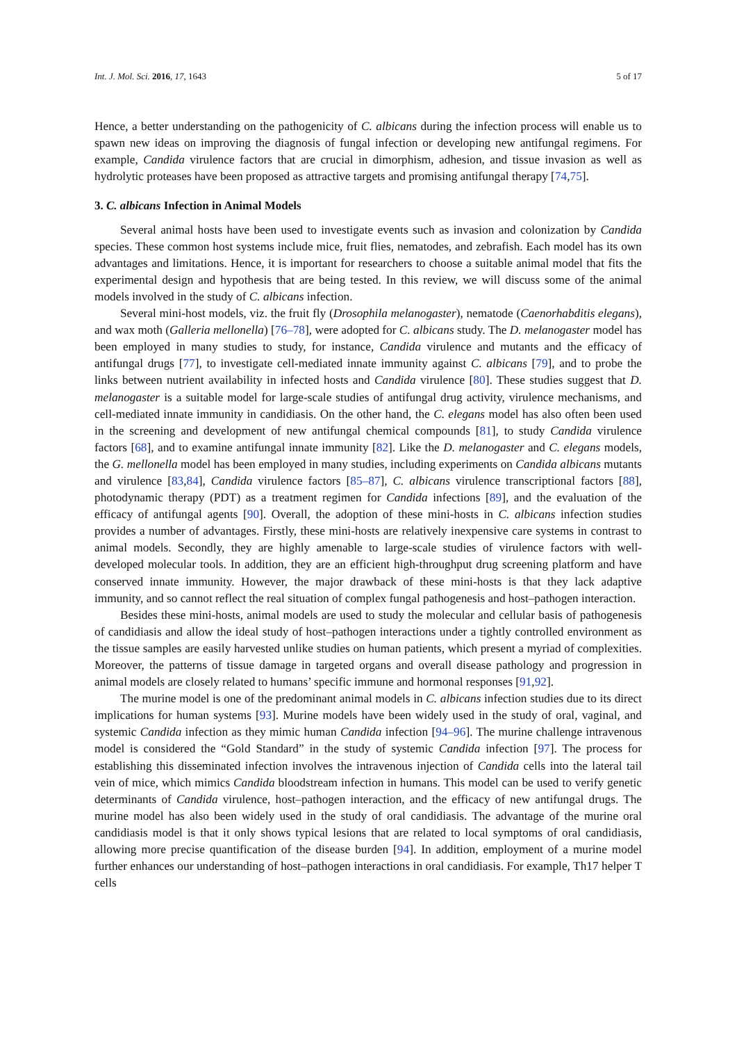Int. J. Mol. Sci. 2016, 17, 1643 5 of 17
Hence, a better understanding on the pathogenicity of C. albicans during the infection process will enable us to spawn new ideas on improving the diagnosis of fungal infection or developing new antifungal regimens. For example, Candida virulence factors that are crucial in dimorphism, adhesion, and tissue invasion as well as hydrolytic proteases have been proposed as attractive targets and promising antifungal therapy [74,75].
3. C. albicans Infection in Animal Models
Several animal hosts have been used to investigate events such as invasion and colonization by Candida species. These common host systems include mice, fruit flies, nematodes, and zebrafish. Each model has its own advantages and limitations. Hence, it is important for researchers to choose a suitable animal model that fits the experimental design and hypothesis that are being tested. In this review, we will discuss some of the animal models involved in the study of C. albicans infection.
Several mini-host models, viz. the fruit fly (Drosophila melanogaster), nematode (Caenorhabditis elegans), and wax moth (Galleria mellonella) [76–78], were adopted for C. albicans study. The D. melanogaster model has been employed in many studies to study, for instance, Candida virulence and mutants and the efficacy of antifungal drugs [77], to investigate cell-mediated innate immunity against C. albicans [79], and to probe the links between nutrient availability in infected hosts and Candida virulence [80]. These studies suggest that D. melanogaster is a suitable model for large-scale studies of antifungal drug activity, virulence mechanisms, and cell-mediated innate immunity in candidiasis. On the other hand, the C. elegans model has also often been used in the screening and development of new antifungal chemical compounds [81], to study Candida virulence factors [68], and to examine antifungal innate immunity [82]. Like the D. melanogaster and C. elegans models, the G. mellonella model has been employed in many studies, including experiments on Candida albicans mutants and virulence [83,84], Candida virulence factors [85–87], C. albicans virulence transcriptional factors [88], photodynamic therapy (PDT) as a treatment regimen for Candida infections [89], and the evaluation of the efficacy of antifungal agents [90]. Overall, the adoption of these mini-hosts in C. albicans infection studies provides a number of advantages. Firstly, these mini-hosts are relatively inexpensive care systems in contrast to animal models. Secondly, they are highly amenable to large-scale studies of virulence factors with well-developed molecular tools. In addition, they are an efficient high-throughput drug screening platform and have conserved innate immunity. However, the major drawback of these mini-hosts is that they lack adaptive immunity, and so cannot reflect the real situation of complex fungal pathogenesis and host–pathogen interaction.
Besides these mini-hosts, animal models are used to study the molecular and cellular basis of pathogenesis of candidiasis and allow the ideal study of host–pathogen interactions under a tightly controlled environment as the tissue samples are easily harvested unlike studies on human patients, which present a myriad of complexities. Moreover, the patterns of tissue damage in targeted organs and overall disease pathology and progression in animal models are closely related to humans’ specific immune and hormonal responses [91,92].
The murine model is one of the predominant animal models in C. albicans infection studies due to its direct implications for human systems [93]. Murine models have been widely used in the study of oral, vaginal, and systemic Candida infection as they mimic human Candida infection [94–96]. The murine challenge intravenous model is considered the “Gold Standard” in the study of systemic Candida infection [97]. The process for establishing this disseminated infection involves the intravenous injection of Candida cells into the lateral tail vein of mice, which mimics Candida bloodstream infection in humans. This model can be used to verify genetic determinants of Candida virulence, host–pathogen interaction, and the efficacy of new antifungal drugs. The murine model has also been widely used in the study of oral candidiasis. The advantage of the murine oral candidiasis model is that it only shows typical lesions that are related to local symptoms of oral candidiasis, allowing more precise quantification of the disease burden [94]. In addition, employment of a murine model further enhances our understanding of host–pathogen interactions in oral candidiasis. For example, Th17 helper T cells